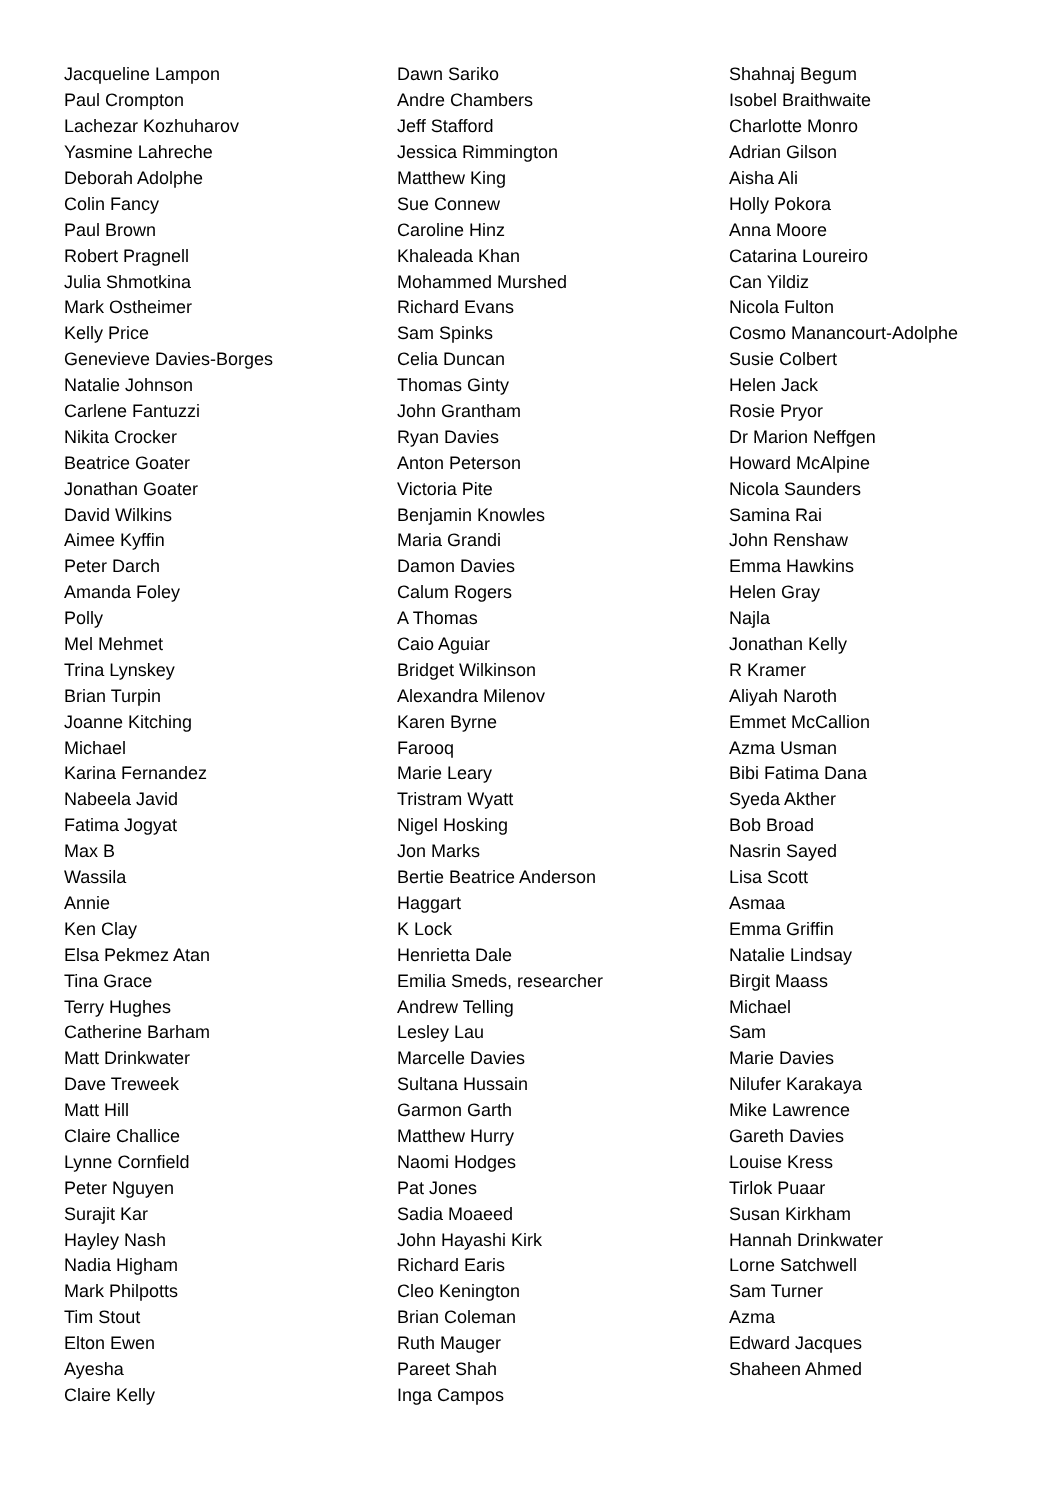| Jacqueline Lampon | Dawn Sariko | Shahnaj Begum |
| Paul Crompton | Andre Chambers | Isobel Braithwaite |
| Lachezar Kozhuharov | Jeff Stafford | Charlotte Monro |
| Yasmine Lahreche | Jessica Rimmington | Adrian Gilson |
| Deborah Adolphe | Matthew King | Aisha Ali |
| Colin Fancy | Sue Connew | Holly Pokora |
| Paul Brown | Caroline Hinz | Anna Moore |
| Robert Pragnell | Khaleada Khan | Catarina Loureiro |
| Julia Shmotkina | Mohammed Murshed | Can Yildiz |
| Mark Ostheimer | Richard Evans | Nicola Fulton |
| Kelly Price | Sam Spinks | Cosmo Manancourt-Adolphe |
| Genevieve Davies-Borges | Celia Duncan | Susie Colbert |
| Natalie Johnson | Thomas Ginty | Helen Jack |
| Carlene Fantuzzi | John Grantham | Rosie Pryor |
| Nikita Crocker | Ryan Davies | Dr Marion Neffgen |
| Beatrice Goater | Anton Peterson | Howard McAlpine |
| Jonathan Goater | Victoria Pite | Nicola Saunders |
| David Wilkins | Benjamin Knowles | Samina Rai |
| Aimee Kyffin | Maria Grandi | John Renshaw |
| Peter Darch | Damon Davies | Emma Hawkins |
| Amanda Foley | Calum Rogers | Helen Gray |
| Polly | A Thomas | Najla |
| Mel Mehmet | Caio Aguiar | Jonathan Kelly |
| Trina Lynskey | Bridget Wilkinson | R Kramer |
| Brian Turpin | Alexandra Milenov | Aliyah Naroth |
| Joanne Kitching | Karen Byrne | Emmet McCallion |
| Michael | Farooq | Azma Usman |
| Karina Fernandez | Marie Leary | Bibi Fatima Dana |
| Nabeela Javid | Tristram Wyatt | Syeda Akther |
| Fatima Jogyat | Nigel Hosking | Bob Broad |
| Max B | Jon Marks | Nasrin Sayed |
| Wassila | Bertie Beatrice Anderson | Lisa Scott |
| Annie | Haggart | Asmaa |
| Ken Clay | K Lock | Emma Griffin |
| Elsa Pekmez Atan | Henrietta Dale | Natalie Lindsay |
| Tina Grace | Emilia Smeds, researcher | Birgit Maass |
| Terry Hughes | Andrew Telling | Michael |
| Catherine Barham | Lesley Lau | Sam |
| Matt Drinkwater | Marcelle Davies | Marie Davies |
| Dave Treweek | Sultana Hussain | Nilufer Karakaya |
| Matt Hill | Garmon Garth | Mike Lawrence |
| Claire Challice | Matthew Hurry | Gareth Davies |
| Lynne Cornfield | Naomi Hodges | Louise Kress |
| Peter Nguyen | Pat Jones | Tirlok Puaar |
| Surajit Kar | Sadia Moaeed | Susan Kirkham |
| Hayley Nash | John Hayashi Kirk | Hannah Drinkwater |
| Nadia Higham | Richard Earis | Lorne Satchwell |
| Mark Philpotts | Cleo Kenington | Sam Turner |
| Tim Stout | Brian Coleman | Azma |
| Elton Ewen | Ruth Mauger | Edward Jacques |
| Ayesha | Pareet Shah | Shaheen Ahmed |
| Claire Kelly | Inga Campos | |